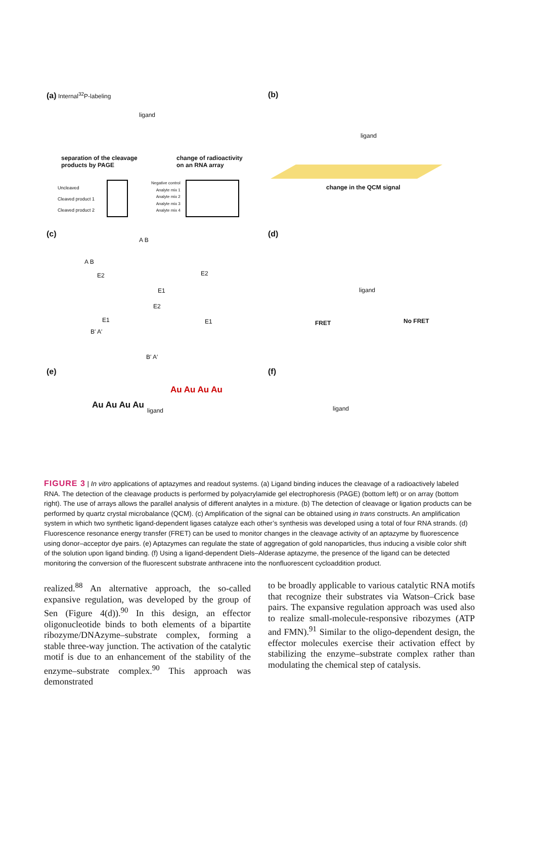(a) Internal<sup>32</sup>P-labeling
ligand
separation of the cleavage
products by PAGE
change of radioactivity
on an RNA array
Uncleaved
Cleaved product 1
Cleaved product 2
Negative control
Analyte mix 1
Analyte mix 2
Analyte mix 3
Analyte mix 4
(b)
ligand
change in the QCM signal
(c)
A B
A B
E2 E2
E1
E2
E1 E1
B′ A′
B′ A′
(d)
ligand
FRET No FRET
(e)
ligand
Au Au Au Au
Au Au Au Au
(f)
ligand
FIGURE 3 | In vitro applications of aptazymes and readout systems. (a) Ligand binding induces the cleavage of a radioactively labeled RNA. The detection of the cleavage products is performed by polyacrylamide gel electrophoresis (PAGE) (bottom left) or on array (bottom right). The use of arrays allows the parallel analysis of different analytes in a mixture. (b) The detection of cleavage or ligation products can be performed by quartz crystal microbalance (QCM). (c) Amplification of the signal can be obtained using in trans constructs. An amplification system in which two synthetic ligand-dependent ligases catalyze each other’s synthesis was developed using a total of four RNA strands. (d) Fluorescence resonance energy transfer (FRET) can be used to monitor changes in the cleavage activity of an aptazyme by fluorescence using donor–acceptor dye pairs. (e) Aptazymes can regulate the state of aggregation of gold nanoparticles, thus inducing a visible color shift of the solution upon ligand binding. (f) Using a ligand-dependent Diels–Alderase aptazyme, the presence of the ligand can be detected monitoring the conversion of the fluorescent substrate anthracene into the nonfluorescent cycloaddition product.
realized.<sup>88</sup> An alternative approach, the so-called expansive regulation, was developed by the group of Sen (Figure 4(d)).<sup>90</sup> In this design, an effector oligonucleotide binds to both elements of a bipartite ribozyme/DNAzyme–substrate complex, forming a stable three-way junction. The activation of the catalytic motif is due to an enhancement of the stability of the enzyme–substrate complex.<sup>90</sup> This approach was demonstrated
to be broadly applicable to various catalytic RNA motifs that recognize their substrates via Watson–Crick base pairs. The expansive regulation approach was used also to realize small-molecule-responsive ribozymes (ATP and FMN).<sup>91</sup> Similar to the oligo-dependent design, the effector molecules exercise their activation effect by stabilizing the enzyme–substrate complex rather than modulating the chemical step of catalysis.